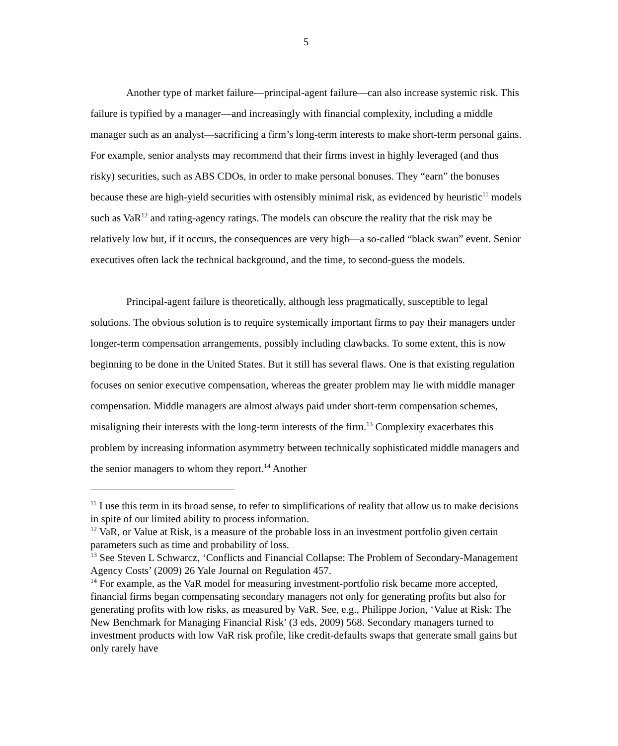5
Another type of market failure—principal-agent failure—can also increase systemic risk. This failure is typified by a manager—and increasingly with financial complexity, including a middle manager such as an analyst—sacrificing a firm’s long-term interests to make short-term personal gains. For example, senior analysts may recommend that their firms invest in highly leveraged (and thus risky) securities, such as ABS CDOs, in order to make personal bonuses. They “earn” the bonuses because these are high-yield securities with ostensibly minimal risk, as evidenced by heuristic<sup>11</sup> models such as VaR<sup>12</sup> and rating-agency ratings. The models can obscure the reality that the risk may be relatively low but, if it occurs, the consequences are very high—a so-called “black swan” event. Senior executives often lack the technical background, and the time, to second-guess the models.
Principal-agent failure is theoretically, although less pragmatically, susceptible to legal solutions. The obvious solution is to require systemically important firms to pay their managers under longer-term compensation arrangements, possibly including clawbacks. To some extent, this is now beginning to be done in the United States. But it still has several flaws. One is that existing regulation focuses on senior executive compensation, whereas the greater problem may lie with middle manager compensation. Middle managers are almost always paid under short-term compensation schemes, misaligning their interests with the long-term interests of the firm.<sup>13</sup> Complexity exacerbates this problem by increasing information asymmetry between technically sophisticated middle managers and the senior managers to whom they report.<sup>14</sup> Another
<sup>11</sup> I use this term in its broad sense, to refer to simplifications of reality that allow us to make decisions in spite of our limited ability to process information.
<sup>12</sup> VaR, or Value at Risk, is a measure of the probable loss in an investment portfolio given certain parameters such as time and probability of loss.
<sup>13</sup> See Steven L Schwarcz, ‘Conflicts and Financial Collapse: The Problem of Secondary-Management Agency Costs’ (2009) 26 Yale Journal on Regulation 457.
<sup>14</sup> For example, as the VaR model for measuring investment-portfolio risk became more accepted, financial firms began compensating secondary managers not only for generating profits but also for generating profits with low risks, as measured by VaR. See, e.g., Philippe Jorion, ‘Value at Risk: The New Benchmark for Managing Financial Risk’ (3 eds, 2009) 568. Secondary managers turned to investment products with low VaR risk profile, like credit-defaults swaps that generate small gains but only rarely have